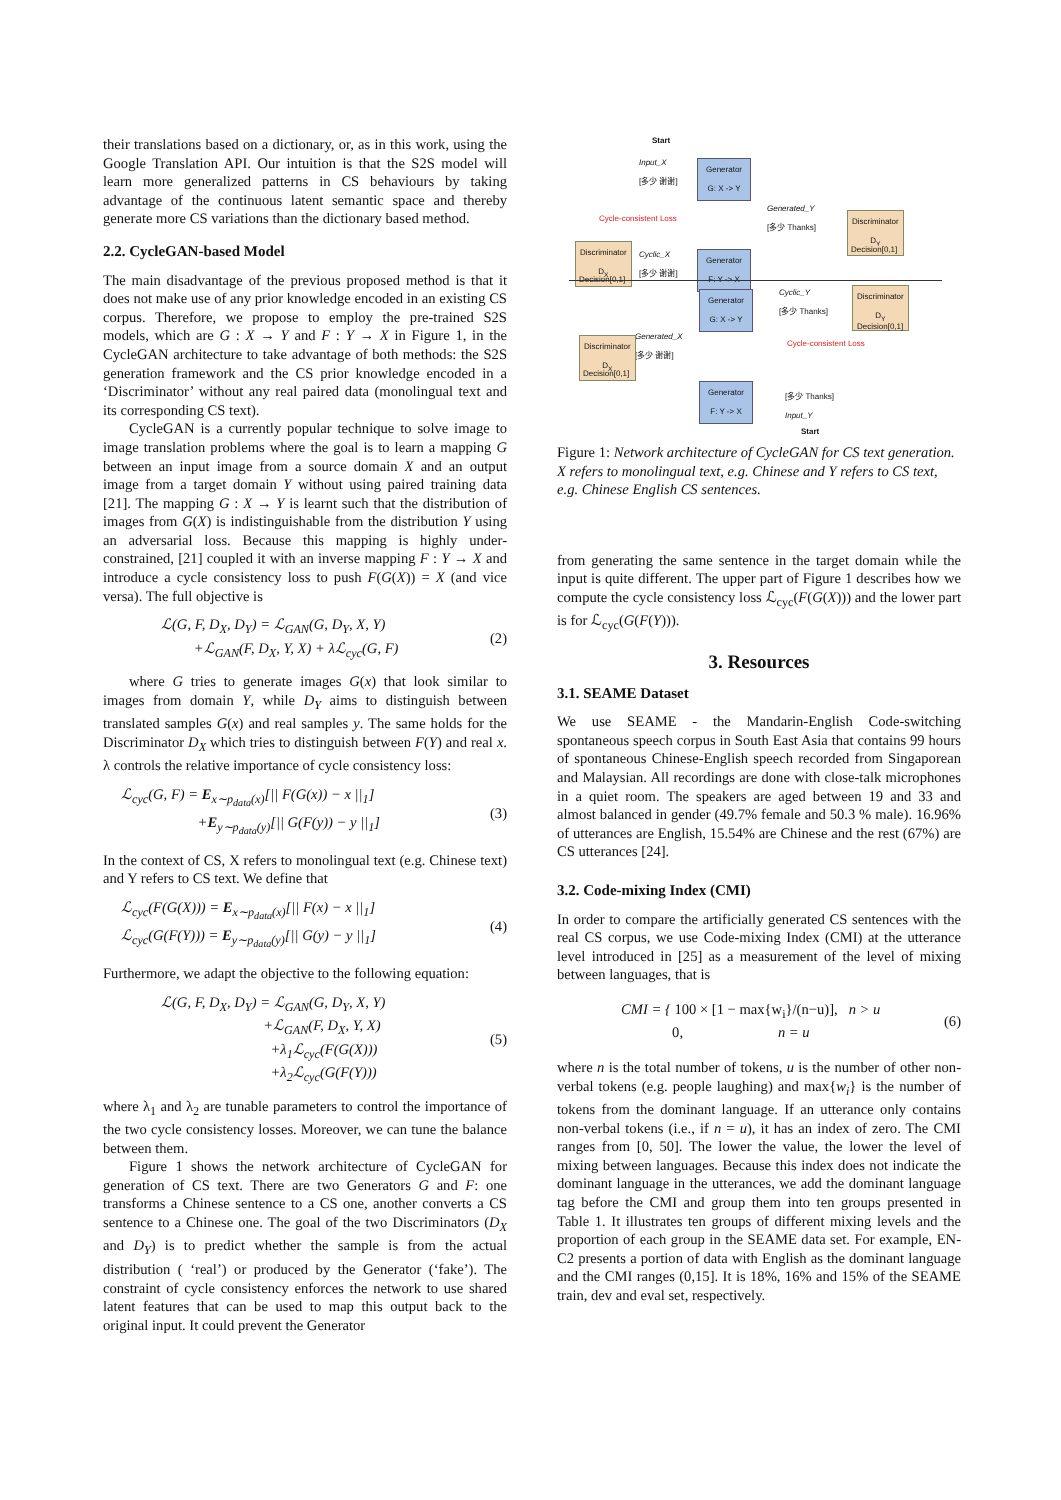their translations based on a dictionary, or, as in this work, using the Google Translation API. Our intuition is that the S2S model will learn more generalized patterns in CS behaviours by taking advantage of the continuous latent semantic space and thereby generate more CS variations than the dictionary based method.
2.2. CycleGAN-based Model
The main disadvantage of the previous proposed method is that it does not make use of any prior knowledge encoded in an existing CS corpus. Therefore, we propose to employ the pre-trained S2S models, which are G : X → Y and F : Y → X in Figure 1, in the CycleGAN architecture to take advantage of both methods: the S2S generation framework and the CS prior knowledge encoded in a ‘Discriminator’ without any real paired data (monolingual text and its corresponding CS text).
CycleGAN is a currently popular technique to solve image to image translation problems where the goal is to learn a mapping G between an input image from a source domain X and an output image from a target domain Y without using paired training data [21]. The mapping G : X → Y is learnt such that the distribution of images from G(X) is indistinguishable from the distribution Y using an adversarial loss. Because this mapping is highly under-constrained, [21] coupled it with an inverse mapping F : Y → X and introduce a cycle consistency loss to push F(G(X)) = X (and vice versa). The full objective is
ℒ(G, F, D<sub>X</sub>, D<sub>Y</sub>) = ℒ<sub>GAN</sub>(G, D<sub>Y</sub>, X, Y)
+ℒ<sub>GAN</sub>(F, D<sub>X</sub>, Y, X) + λℒ<sub>cyc</sub>(G, F) (2)
where G tries to generate images G(x) that look similar to images from domain Y, while D<sub>Y</sub> aims to distinguish between translated samples G(x) and real samples y. The same holds for the Discriminator D<sub>X</sub> which tries to distinguish between F(Y) and real x. λ controls the relative importance of cycle consistency loss:
ℒ<sub>cyc</sub>(G, F) = E<sub>x∼p<sub>data</sub>(x)</sub>[|| F(G(x)) − x ||<sub>1</sub>]
+E<sub>y∼p<sub>data</sub>(y)</sub>[|| G(F(y)) − y ||<sub>1</sub>] (3)
In the context of CS, X refers to monolingual text (e.g. Chinese text) and Y refers to CS text. We define that
ℒ<sub>cyc</sub>(F(G(X))) = E<sub>x∼p<sub>data</sub>(x)</sub>[|| F(x) − x ||<sub>1</sub>]
ℒ<sub>cyc</sub>(G(F(Y))) = E<sub>y∼p<sub>data</sub>(y)</sub>[|| G(y) − y ||<sub>1</sub>] (4)
Furthermore, we adapt the objective to the following equation:
ℒ(G, F, D<sub>X</sub>, D<sub>Y</sub>) = ℒ<sub>GAN</sub>(G, D<sub>Y</sub>, X, Y)
+ℒ<sub>GAN</sub>(F, D<sub>X</sub>, Y, X)
+λ<sub>1</sub>ℒ<sub>cyc</sub>(F(G(X)))
+λ<sub>2</sub>ℒ<sub>cyc</sub>(G(F(Y))) (5)
where λ<sub>1</sub> and λ<sub>2</sub> are tunable parameters to control the importance of the two cycle consistency losses. Moreover, we can tune the balance between them.
Figure 1 shows the network architecture of CycleGAN for generation of CS text. There are two Generators G and F: one transforms a Chinese sentence to a CS one, another converts a CS sentence to a Chinese one. The goal of the two Discriminators (D<sub>X</sub> and D<sub>Y</sub>) is to predict whether the sample is from the actual distribution ( ‘real’) or produced by the Generator (‘fake’). The constraint of cycle consistency enforces the network to use shared latent features that can be used to map this output back to the original input. It could prevent the Generator
Start
Input_X
[多少 谢谢]
Generator
G: X -> Y
Cycle-consistent Loss
Generated_Y
[多少 Thanks]
Discriminator
D<sub>Y</sub>
Decision[0,1]
Discriminator
D<sub>X</sub>
Decision[0,1]
Cyclic_X
[多少 谢谢]
Generator
F: Y -> X
Generator
G: X -> Y
Cyclic_Y
[多少 Thanks]
Discriminator
D<sub>Y</sub>
Decision[0,1]
Generated_X
[多少 谢谢]
Cycle-consistent Loss
Discriminator
D<sub>X</sub>
Decision[0,1]
Generator
F: Y -> X
[多少 Thanks]
Input_Y
Start
Figure 1: Network architecture of CycleGAN for CS text generation. X refers to monolingual text, e.g. Chinese and Y refers to CS text, e.g. Chinese English CS sentences.
from generating the same sentence in the target domain while the input is quite different. The upper part of Figure 1 describes how we compute the cycle consistency loss ℒ<sub>cyc</sub>(F(G(X))) and the lower part is for ℒ<sub>cyc</sub>(G(F(Y))).
3. Resources
3.1. SEAME Dataset
We use SEAME - the Mandarin-English Code-switching spontaneous speech corpus in South East Asia that contains 99 hours of spontaneous Chinese-English speech recorded from Singaporean and Malaysian. All recordings are done with close-talk microphones in a quiet room. The speakers are aged between 19 and 33 and almost balanced in gender (49.7% female and 50.3 % male). 16.96% of utterances are English, 15.54% are Chinese and the rest (67%) are CS utterances [24].
3.2. Code-mixing Index (CMI)
In order to compare the artificially generated CS sentences with the real CS corpus, we use Code-mixing Index (CMI) at the utterance level introduced in [25] as a measurement of the level of mixing between languages, that is
CMI = { 100 × [1 − max{w<sub>i</sub>}/(n−u)], n > u
0, n = u (6)
where n is the total number of tokens, u is the number of other non-verbal tokens (e.g. people laughing) and max{w<sub>i</sub>} is the number of tokens from the dominant language. If an utterance only contains non-verbal tokens (i.e., if n = u), it has an index of zero. The CMI ranges from [0, 50]. The lower the value, the lower the level of mixing between languages. Because this index does not indicate the dominant language in the utterances, we add the dominant language tag before the CMI and group them into ten groups presented in Table 1. It illustrates ten groups of different mixing levels and the proportion of each group in the SEAME data set. For example, EN-C2 presents a portion of data with English as the dominant language and the CMI ranges (0,15]. It is 18%, 16% and 15% of the SEAME train, dev and eval set, respectively.